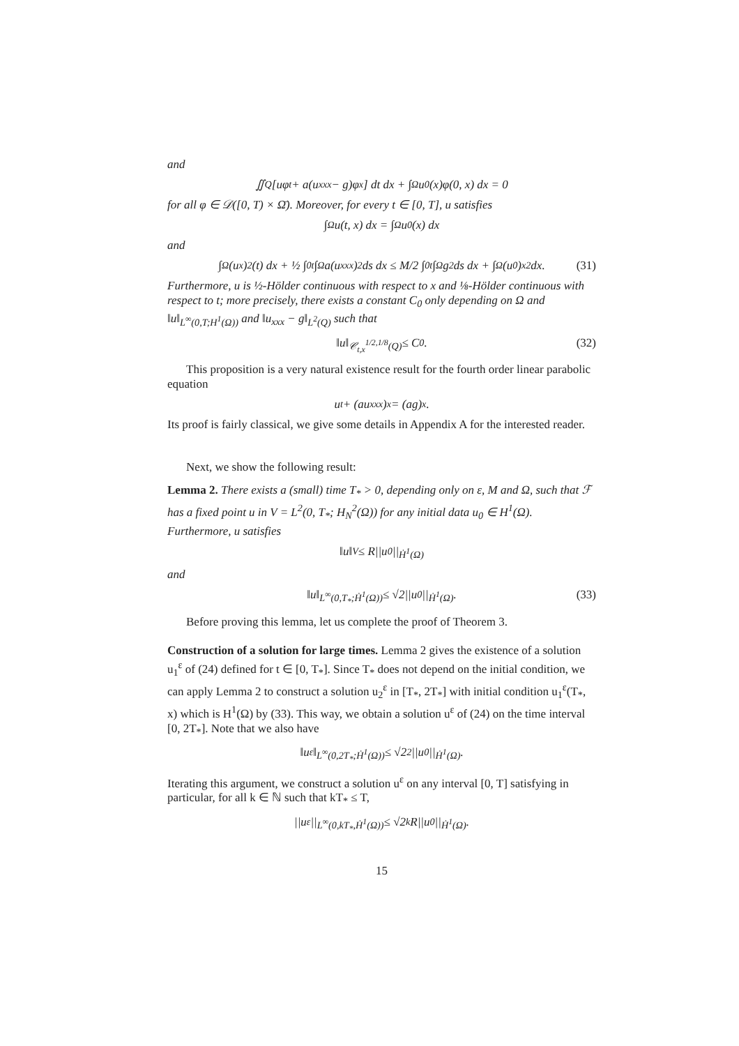and
∬<sub>Q</sub> [uφ<sub>t</sub> + a(u<sub>xxx</sub> − g)φ<sub>x</sub>] dt dx + ∫<sub>Ω</sub> u<sub>0</sub>(x)φ(0, x) dx = 0
for all φ ∈ 𝒟([0, T) × Ω̄). Moreover, for every t ∈ [0, T], u satisfies
∫<sub>Ω</sub> u(t, x) dx = ∫<sub>Ω</sub> u<sub>0</sub>(x) dx
and
∫<sub>Ω</sub>(u<sub>x</sub>)<sup>2</sup>(t) dx + ½ ∫<sub>0</sub><sup>t</sup>∫<sub>Ω</sub> a(u<sub>xxx</sub>)<sup>2</sup> ds dx ≤ M/2 ∫<sub>0</sub><sup>t</sup>∫<sub>Ω</sub> g<sup>2</sup> ds dx + ∫<sub>Ω</sub>(u<sub>0</sub>)<sub>x</sub><sup>2</sup> dx. (31)
Furthermore, u is ½-Hölder continuous with respect to x and ⅛-Hölder continuous with respect to t; more precisely, there exists a constant C<sub>0</sub> only depending on Ω and ‖u‖<sub>L<sup>∞</sup>(0,T;H<sup>1</sup>(Ω))</sub> and ‖u<sub>xxx</sub> − g‖<sub>L<sup>2</sup>(Q)</sub> such that
‖u‖<sub>𝒞<sub>t,x</sub><sup>1/2,1/8</sup>(Q)</sub> ≤ C<sub>0</sub>. (32)
This proposition is a very natural existence result for the fourth order linear parabolic equation
u<sub>t</sub> + (au<sub>xxx</sub>)<sub>x</sub> = (ag)<sub>x</sub>.
Its proof is fairly classical, we give some details in Appendix A for the interested reader.
Next, we show the following result:
Lemma 2. There exists a (small) time T<sub>*</sub> > 0, depending only on ε, M and Ω, such that ℱ has a fixed point u in V = L<sup>2</sup>(0, T<sub>*</sub>; H<sub>N</sub><sup>2</sup>(Ω)) for any initial data u<sub>0</sub> ∈ H<sup>1</sup>(Ω). Furthermore, u satisfies
‖u‖<sub>V</sub> ≤ R||u<sub>0</sub>||<sub>Ḣ<sup>1</sup>(Ω)</sub>
and
‖u‖<sub>L<sup>∞</sup>(0,T<sub>*</sub>;Ḣ<sup>1</sup>(Ω))</sub> ≤ √2||u<sub>0</sub>||<sub>Ḣ<sup>1</sup>(Ω)</sub>. (33)
Before proving this lemma, let us complete the proof of Theorem 3.
Construction of a solution for large times. Lemma 2 gives the existence of a solution u<sub>1</sub><sup>ε</sup> of (24) defined for t ∈ [0, T<sub>*</sub>]. Since T<sub>*</sub> does not depend on the initial condition, we can apply Lemma 2 to construct a solution u<sub>2</sub><sup>ε</sup> in [T<sub>*</sub>, 2T<sub>*</sub>] with initial condition u<sub>1</sub><sup>ε</sup>(T<sub>*</sub>, x) which is H<sup>1</sup>(Ω) by (33). This way, we obtain a solution u<sup>ε</sup> of (24) on the time interval [0, 2T<sub>*</sub>]. Note that we also have
‖u<sup>ε</sup>‖<sub>L<sup>∞</sup>(0,2T<sub>*</sub>;Ḣ<sup>1</sup>(Ω))</sub> ≤ √2<sup>2</sup>||u<sub>0</sub>||<sub>Ḣ<sup>1</sup>(Ω)</sub>.
Iterating this argument, we construct a solution u<sup>ε</sup> on any interval [0, T] satisfying in particular, for all k ∈ ℕ such that kT<sub>*</sub> ≤ T,
||u<sup>ε</sup>||<sub>L<sup>∞</sup>(0,kT<sub>*</sub>,Ḣ<sup>1</sup>(Ω))</sub> ≤ √2<sup>k</sup>R||u<sub>0</sub>||<sub>Ḣ<sup>1</sup>(Ω)</sub>.
15